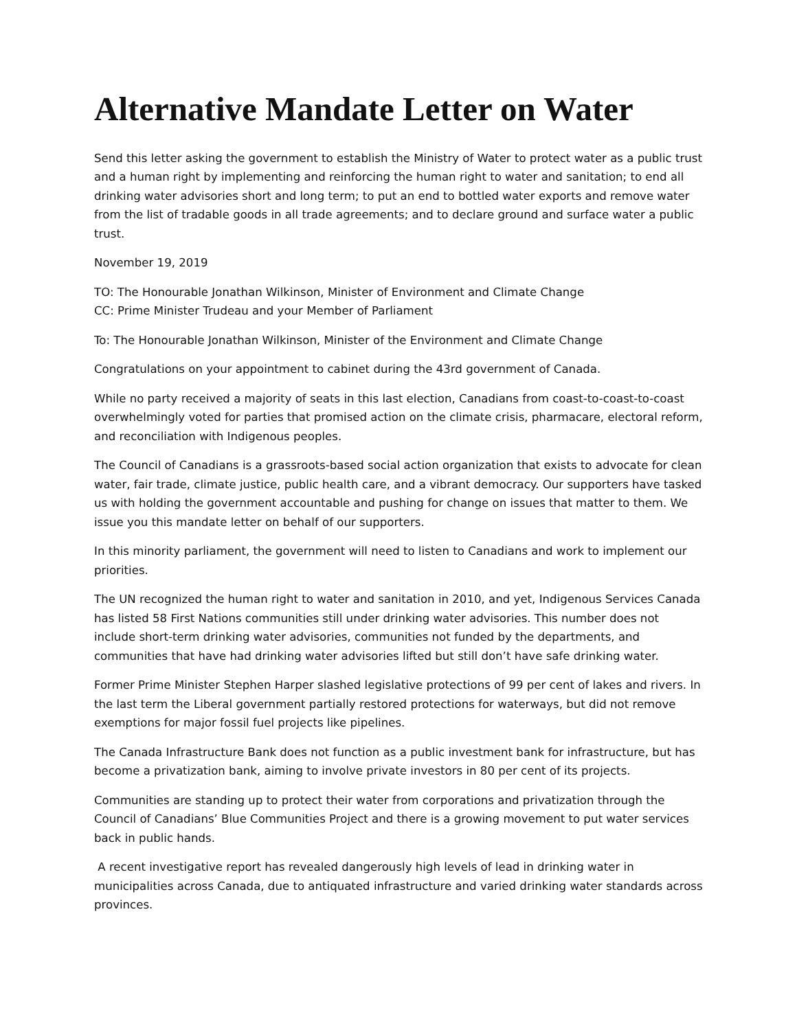Alternative Mandate Letter on Water
Send this letter asking the government to establish the Ministry of Water to protect water as a public trust and a human right by implementing and reinforcing the human right to water and sanitation; to end all drinking water advisories short and long term; to put an end to bottled water exports and remove water from the list of tradable goods in all trade agreements; and to declare ground and surface water a public trust.
November 19, 2019
TO: The Honourable Jonathan Wilkinson, Minister of Environment and Climate Change
CC: Prime Minister Trudeau and your Member of Parliament
To: The Honourable Jonathan Wilkinson, Minister of the Environment and Climate Change
Congratulations on your appointment to cabinet during the 43rd government of Canada.
While no party received a majority of seats in this last election, Canadians from coast-to-coast-to-coast overwhelmingly voted for parties that promised action on the climate crisis, pharmacare, electoral reform, and reconciliation with Indigenous peoples.
The Council of Canadians is a grassroots-based social action organization that exists to advocate for clean water, fair trade, climate justice, public health care, and a vibrant democracy. Our supporters have tasked us with holding the government accountable and pushing for change on issues that matter to them. We issue you this mandate letter on behalf of our supporters.
In this minority parliament, the government will need to listen to Canadians and work to implement our priorities.
The UN recognized the human right to water and sanitation in 2010, and yet, Indigenous Services Canada has listed 58 First Nations communities still under drinking water advisories. This number does not include short-term drinking water advisories, communities not funded by the departments, and communities that have had drinking water advisories lifted but still don’t have safe drinking water.
Former Prime Minister Stephen Harper slashed legislative protections of 99 per cent of lakes and rivers. In the last term the Liberal government partially restored protections for waterways, but did not remove exemptions for major fossil fuel projects like pipelines.
The Canada Infrastructure Bank does not function as a public investment bank for infrastructure, but has become a privatization bank, aiming to involve private investors in 80 per cent of its projects.
Communities are standing up to protect their water from corporations and privatization through the Council of Canadians’ Blue Communities Project and there is a growing movement to put water services back in public hands.
A recent investigative report has revealed dangerously high levels of lead in drinking water in municipalities across Canada, due to antiquated infrastructure and varied drinking water standards across provinces.